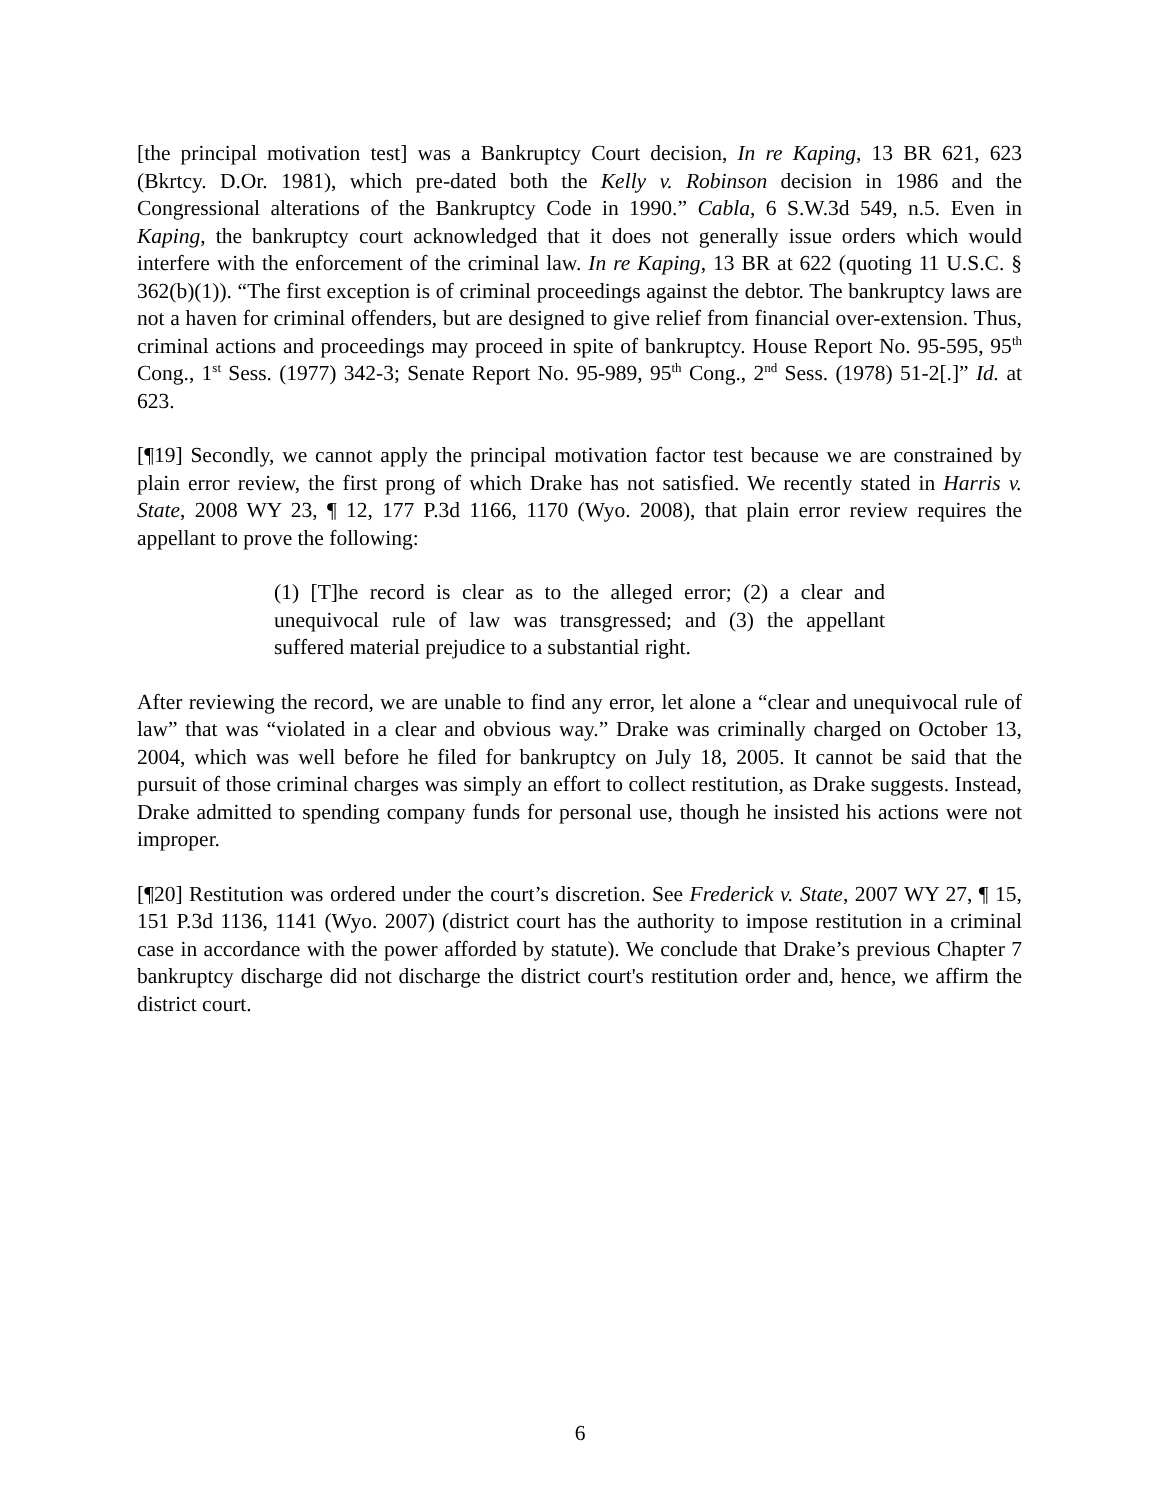[the principal motivation test] was a Bankruptcy Court decision, In re Kaping, 13 BR 621, 623 (Bkrtcy. D.Or. 1981), which pre-dated both the Kelly v. Robinson decision in 1986 and the Congressional alterations of the Bankruptcy Code in 1990.” Cabla, 6 S.W.3d 549, n.5. Even in Kaping, the bankruptcy court acknowledged that it does not generally issue orders which would interfere with the enforcement of the criminal law. In re Kaping, 13 BR at 622 (quoting 11 U.S.C. § 362(b)(1)). “The first exception is of criminal proceedings against the debtor. The bankruptcy laws are not a haven for criminal offenders, but are designed to give relief from financial over-extension. Thus, criminal actions and proceedings may proceed in spite of bankruptcy. House Report No. 95-595, 95<sup>th</sup> Cong., 1<sup>st</sup> Sess. (1977) 342-3; Senate Report No. 95-989, 95<sup>th</sup> Cong., 2<sup>nd</sup> Sess. (1978) 51-2[.]” Id. at 623.
[¶19] Secondly, we cannot apply the principal motivation factor test because we are constrained by plain error review, the first prong of which Drake has not satisfied. We recently stated in Harris v. State, 2008 WY 23, ¶ 12, 177 P.3d 1166, 1170 (Wyo. 2008), that plain error review requires the appellant to prove the following:
(1) [T]he record is clear as to the alleged error; (2) a clear and unequivocal rule of law was transgressed; and (3) the appellant suffered material prejudice to a substantial right.
After reviewing the record, we are unable to find any error, let alone a “clear and unequivocal rule of law” that was “violated in a clear and obvious way.” Drake was criminally charged on October 13, 2004, which was well before he filed for bankruptcy on July 18, 2005. It cannot be said that the pursuit of those criminal charges was simply an effort to collect restitution, as Drake suggests. Instead, Drake admitted to spending company funds for personal use, though he insisted his actions were not improper.
[¶20] Restitution was ordered under the court’s discretion. See Frederick v. State, 2007 WY 27, ¶ 15, 151 P.3d 1136, 1141 (Wyo. 2007) (district court has the authority to impose restitution in a criminal case in accordance with the power afforded by statute). We conclude that Drake’s previous Chapter 7 bankruptcy discharge did not discharge the district court's restitution order and, hence, we affirm the district court.
6